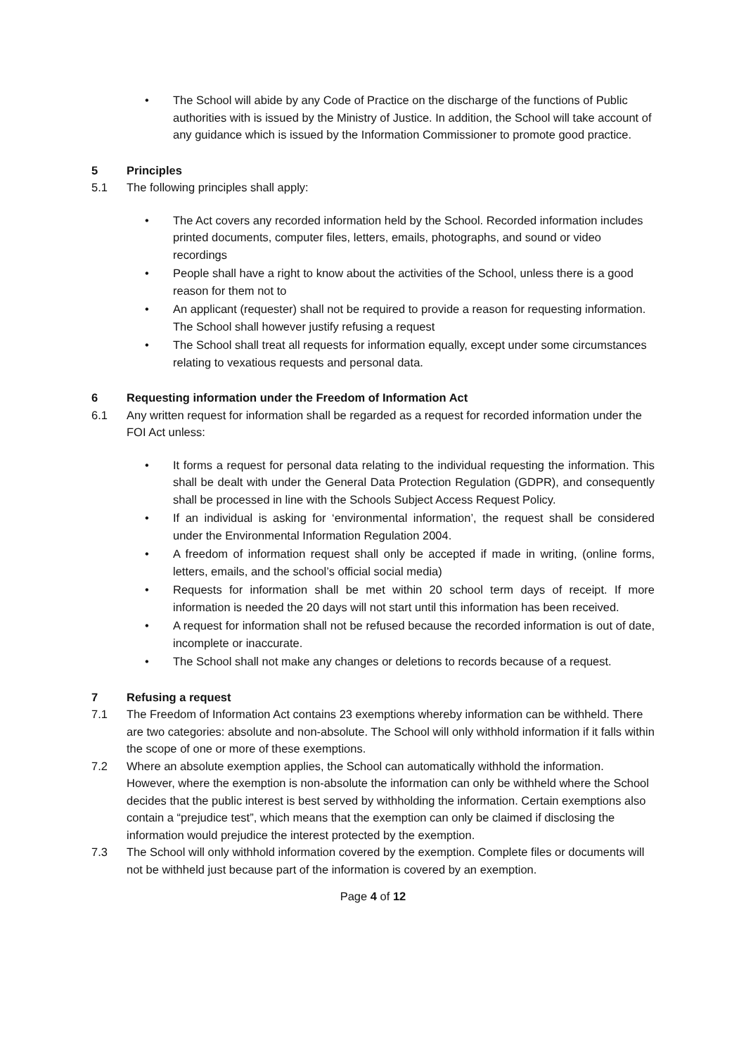• The School will abide by any Code of Practice on the discharge of the functions of Public authorities with is issued by the Ministry of Justice. In addition, the School will take account of any guidance which is issued by the Information Commissioner to promote good practice.
5 Principles
5.1 The following principles shall apply:
• The Act covers any recorded information held by the School. Recorded information includes printed documents, computer files, letters, emails, photographs, and sound or video recordings
• People shall have a right to know about the activities of the School, unless there is a good reason for them not to
• An applicant (requester) shall not be required to provide a reason for requesting information. The School shall however justify refusing a request
• The School shall treat all requests for information equally, except under some circumstances relating to vexatious requests and personal data.
6 Requesting information under the Freedom of Information Act
6.1 Any written request for information shall be regarded as a request for recorded information under the FOI Act unless:
• It forms a request for personal data relating to the individual requesting the information. This shall be dealt with under the General Data Protection Regulation (GDPR), and consequently shall be processed in line with the Schools Subject Access Request Policy.
• If an individual is asking for ‘environmental information’, the request shall be considered under the Environmental Information Regulation 2004.
• A freedom of information request shall only be accepted if made in writing, (online forms, letters, emails, and the school’s official social media)
• Requests for information shall be met within 20 school term days of receipt. If more information is needed the 20 days will not start until this information has been received.
• A request for information shall not be refused because the recorded information is out of date, incomplete or inaccurate.
• The School shall not make any changes or deletions to records because of a request.
7 Refusing a request
7.1 The Freedom of Information Act contains 23 exemptions whereby information can be withheld. There are two categories: absolute and non-absolute. The School will only withhold information if it falls within the scope of one or more of these exemptions.
7.2 Where an absolute exemption applies, the School can automatically withhold the information. However, where the exemption is non-absolute the information can only be withheld where the School decides that the public interest is best served by withholding the information. Certain exemptions also contain a “prejudice test”, which means that the exemption can only be claimed if disclosing the information would prejudice the interest protected by the exemption.
7.3 The School will only withhold information covered by the exemption. Complete files or documents will not be withheld just because part of the information is covered by an exemption.
Page 4 of 12